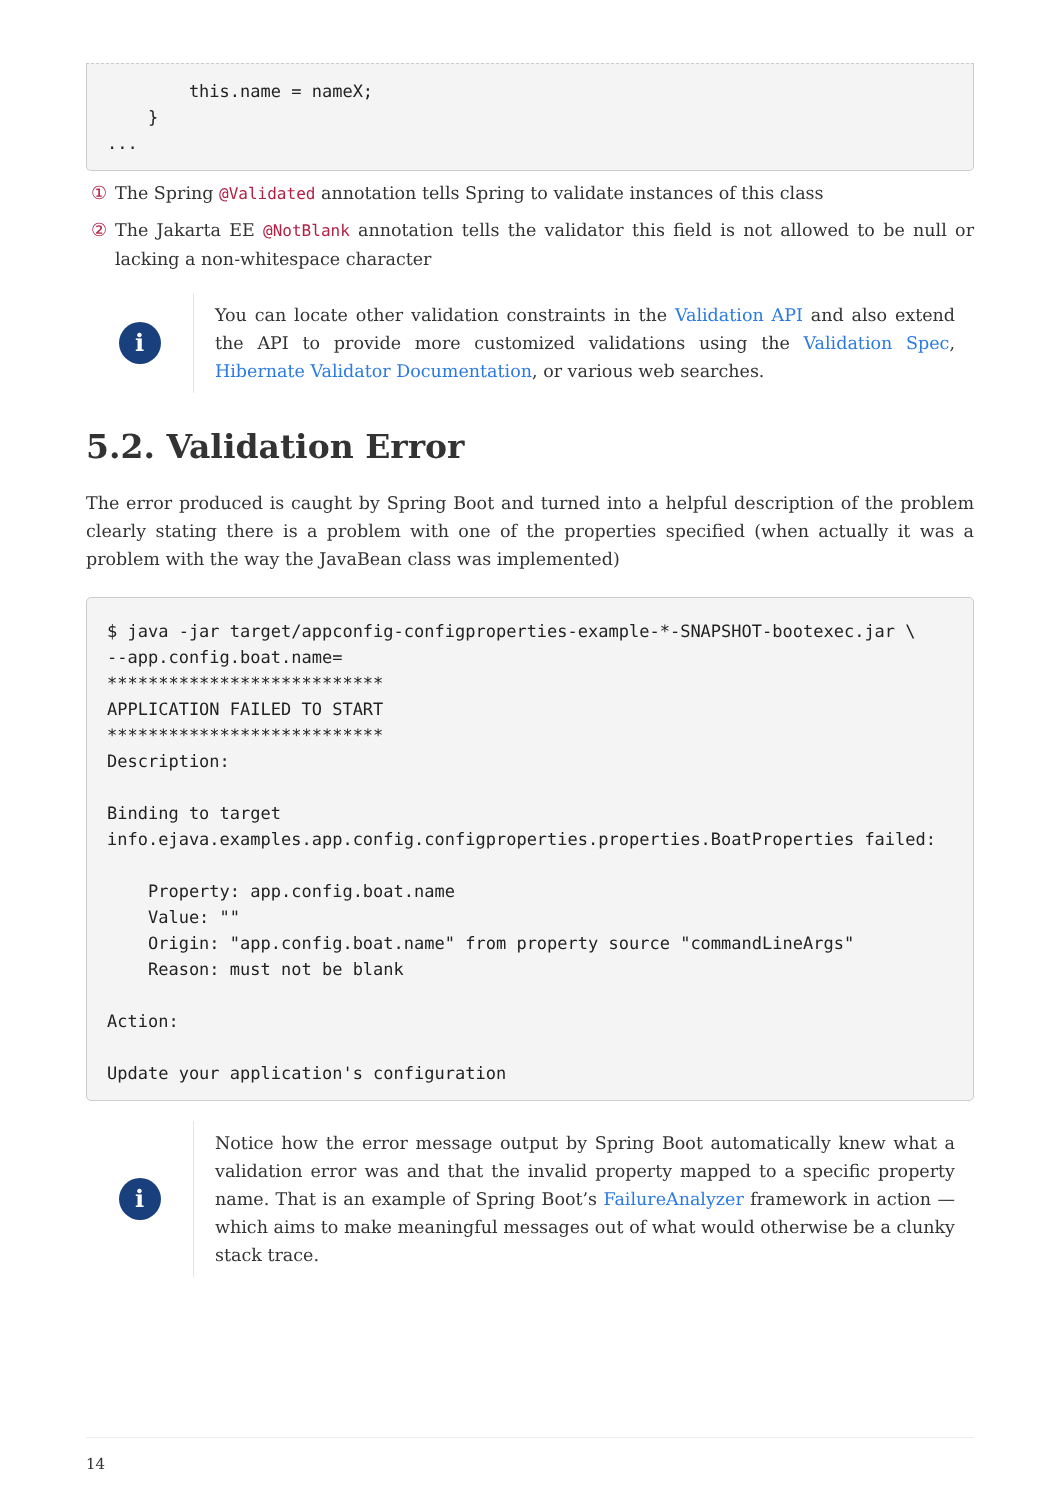this.name = nameX;
    }
...
① The Spring @Validated annotation tells Spring to validate instances of this class
② The Jakarta EE @NotBlank annotation tells the validator this field is not allowed to be null or lacking a non-whitespace character
i
You can locate other validation constraints in the Validation API and also extend the API to provide more customized validations using the Validation Spec, Hibernate Validator Documentation, or various web searches.
5.2. Validation Error
The error produced is caught by Spring Boot and turned into a helpful description of the problem clearly stating there is a problem with one of the properties specified (when actually it was a problem with the way the JavaBean class was implemented)
$ java -jar target/appconfig-configproperties-example-*-SNAPSHOT-bootexec.jar \
--app.config.boat.name=
***************************
APPLICATION FAILED TO START
***************************
Description:

Binding to target
info.ejava.examples.app.config.configproperties.properties.BoatProperties failed:

    Property: app.config.boat.name
    Value: ""
    Origin: "app.config.boat.name" from property source "commandLineArgs"
    Reason: must not be blank

Action:

Update your application's configuration
i
Notice how the error message output by Spring Boot automatically knew what a validation error was and that the invalid property mapped to a specific property name. That is an example of Spring Boot’s FailureAnalyzer framework in action — which aims to make meaningful messages out of what would otherwise be a clunky stack trace.
14